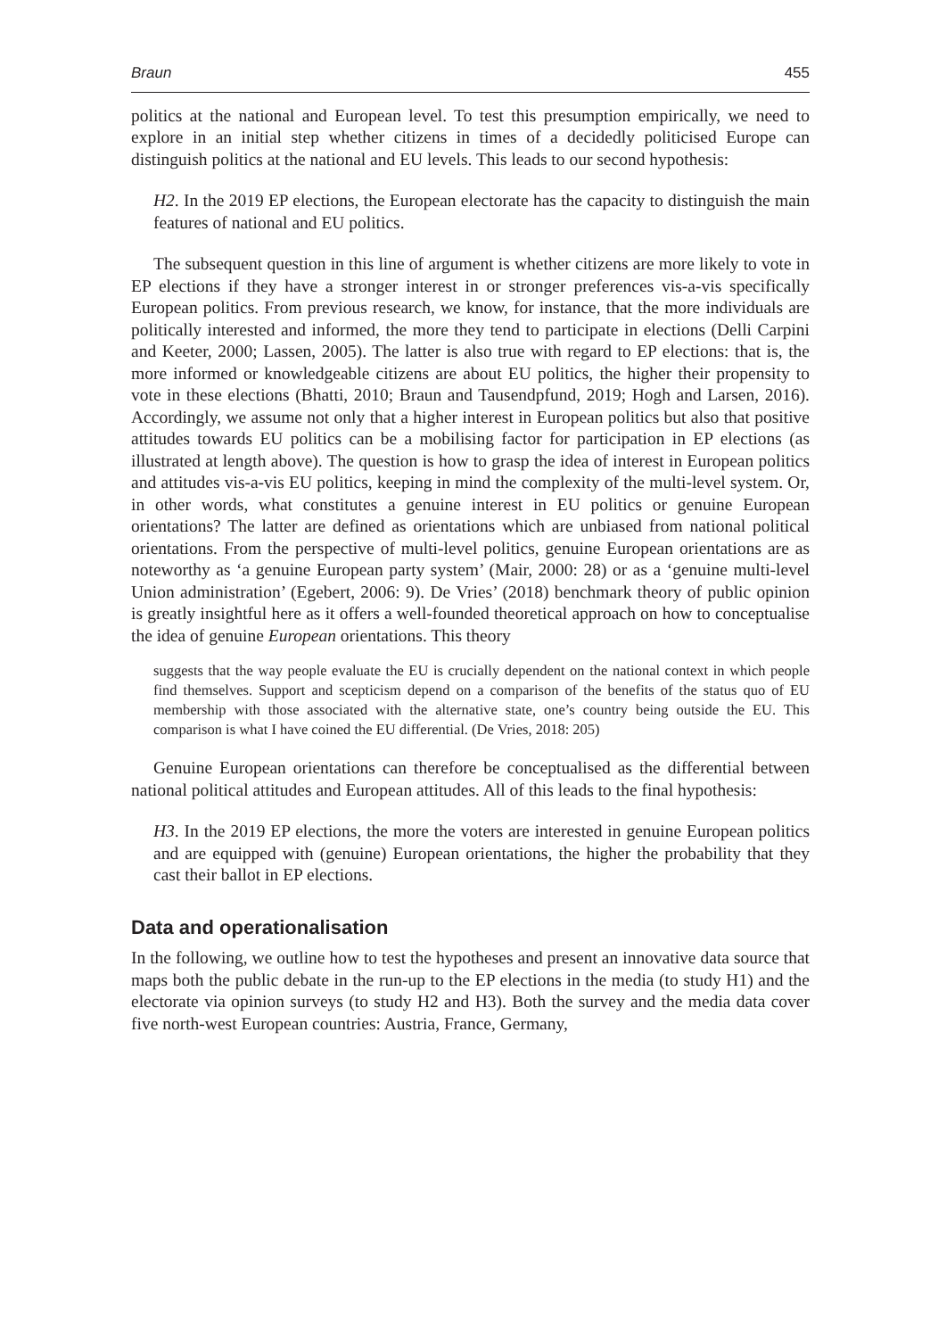Braun 455
politics at the national and European level. To test this presumption empirically, we need to explore in an initial step whether citizens in times of a decidedly politicised Europe can distinguish politics at the national and EU levels. This leads to our second hypothesis:
H2. In the 2019 EP elections, the European electorate has the capacity to distinguish the main features of national and EU politics.
The subsequent question in this line of argument is whether citizens are more likely to vote in EP elections if they have a stronger interest in or stronger preferences vis-a-vis specifically European politics. From previous research, we know, for instance, that the more individuals are politically interested and informed, the more they tend to participate in elections (Delli Carpini and Keeter, 2000; Lassen, 2005). The latter is also true with regard to EP elections: that is, the more informed or knowledgeable citizens are about EU politics, the higher their propensity to vote in these elections (Bhatti, 2010; Braun and Tausendpfund, 2019; Hogh and Larsen, 2016). Accordingly, we assume not only that a higher interest in European politics but also that positive attitudes towards EU politics can be a mobilising factor for participation in EP elections (as illustrated at length above). The question is how to grasp the idea of interest in European politics and attitudes vis-a-vis EU politics, keeping in mind the complexity of the multi-level system. Or, in other words, what constitutes a genuine interest in EU politics or genuine European orientations? The latter are defined as orientations which are unbiased from national political orientations. From the perspective of multi-level politics, genuine European orientations are as noteworthy as ‘a genuine European party system’ (Mair, 2000: 28) or as a ‘genuine multi-level Union administration’ (Egebert, 2006: 9). De Vries’ (2018) benchmark theory of public opinion is greatly insightful here as it offers a well-founded theoretical approach on how to conceptualise the idea of genuine European orientations. This theory
suggests that the way people evaluate the EU is crucially dependent on the national context in which people find themselves. Support and scepticism depend on a comparison of the benefits of the status quo of EU membership with those associated with the alternative state, one’s country being outside the EU. This comparison is what I have coined the EU differential. (De Vries, 2018: 205)
Genuine European orientations can therefore be conceptualised as the differential between national political attitudes and European attitudes. All of this leads to the final hypothesis:
H3. In the 2019 EP elections, the more the voters are interested in genuine European politics and are equipped with (genuine) European orientations, the higher the probability that they cast their ballot in EP elections.
Data and operationalisation
In the following, we outline how to test the hypotheses and present an innovative data source that maps both the public debate in the run-up to the EP elections in the media (to study H1) and the electorate via opinion surveys (to study H2 and H3). Both the survey and the media data cover five north-west European countries: Austria, France, Germany,